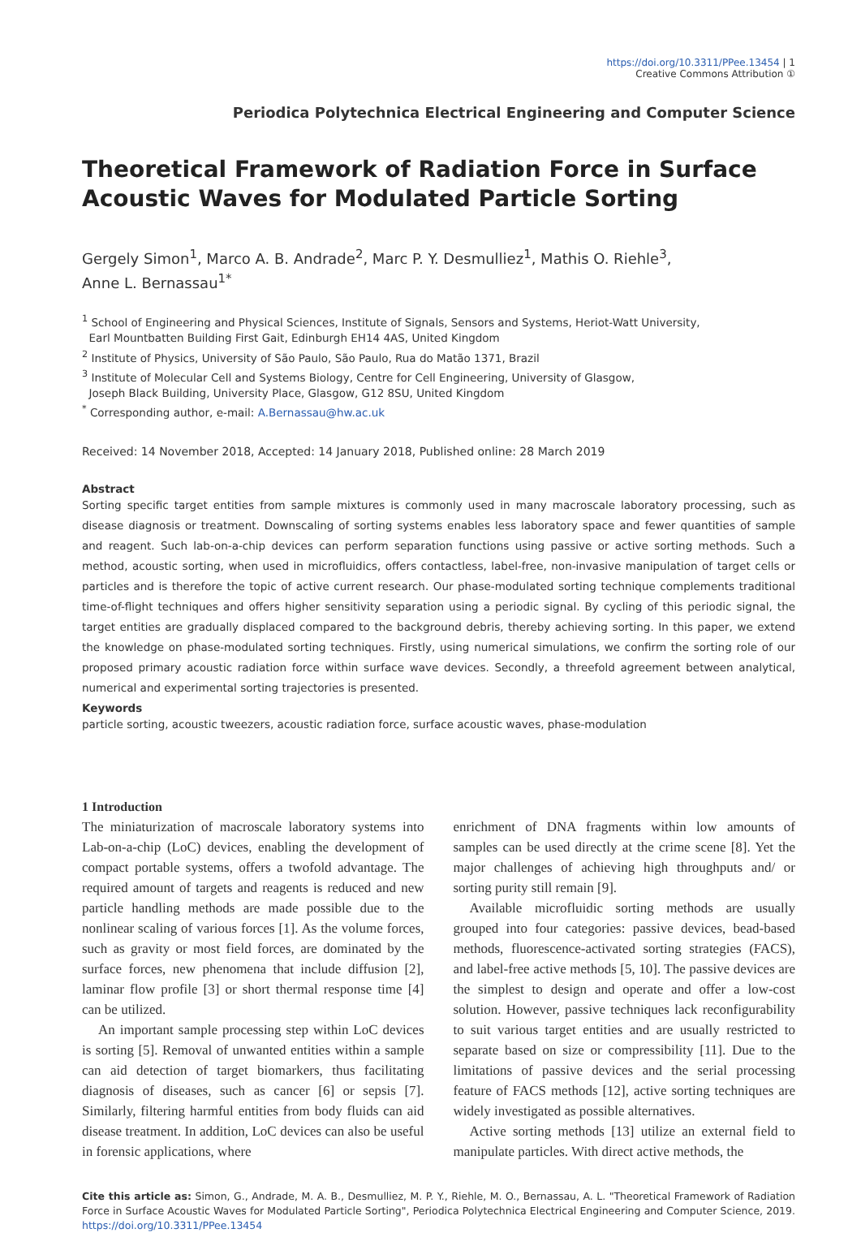https://doi.org/10.3311/PPee.13454 | 1
Creative Commons Attribution ①
Periodica Polytechnica Electrical Engineering and Computer Science
Theoretical Framework of Radiation Force in Surface Acoustic Waves for Modulated Particle Sorting
Gergely Simon<sup>1</sup>, Marco A. B. Andrade<sup>2</sup>, Marc P. Y. Desmulliez<sup>1</sup>, Mathis O. Riehle<sup>3</sup>,
Anne L. Bernassau<sup>1*</sup>
<sup>1</sup> School of Engineering and Physical Sciences, Institute of Signals, Sensors and Systems, Heriot-Watt University,
Earl Mountbatten Building First Gait, Edinburgh EH14 4AS, United Kingdom
<sup>2</sup> Institute of Physics, University of São Paulo, São Paulo, Rua do Matão 1371, Brazil
<sup>3</sup> Institute of Molecular Cell and Systems Biology, Centre for Cell Engineering, University of Glasgow,
Joseph Black Building, University Place, Glasgow, G12 8SU, United Kingdom
<sup>*</sup> Corresponding author, e-mail: A.Bernassau@hw.ac.uk
Received: 14 November 2018, Accepted: 14 January 2018, Published online: 28 March 2019
Abstract
Sorting specific target entities from sample mixtures is commonly used in many macroscale laboratory processing, such as disease diagnosis or treatment. Downscaling of sorting systems enables less laboratory space and fewer quantities of sample and reagent. Such lab-on-a-chip devices can perform separation functions using passive or active sorting methods. Such a method, acoustic sorting, when used in microfluidics, offers contactless, label-free, non-invasive manipulation of target cells or particles and is therefore the topic of active current research. Our phase-modulated sorting technique complements traditional time-of-flight techniques and offers higher sensitivity separation using a periodic signal. By cycling of this periodic signal, the target entities are gradually displaced compared to the background debris, thereby achieving sorting. In this paper, we extend the knowledge on phase-modulated sorting techniques. Firstly, using numerical simulations, we confirm the sorting role of our proposed primary acoustic radiation force within surface wave devices. Secondly, a threefold agreement between analytical, numerical and experimental sorting trajectories is presented.
Keywords
particle sorting, acoustic tweezers, acoustic radiation force, surface acoustic waves, phase-modulation
1 Introduction
The miniaturization of macroscale laboratory systems into Lab-on-a-chip (LoC) devices, enabling the development of compact portable systems, offers a twofold advantage. The required amount of targets and reagents is reduced and new particle handling methods are made possible due to the nonlinear scaling of various forces [1]. As the volume forces, such as gravity or most field forces, are dominated by the surface forces, new phenomena that include diffusion [2], laminar flow profile [3] or short thermal response time [4] can be utilized.
An important sample processing step within LoC devices is sorting [5]. Removal of unwanted entities within a sample can aid detection of target biomarkers, thus facilitating diagnosis of diseases, such as cancer [6] or sepsis [7]. Similarly, filtering harmful entities from body fluids can aid disease treatment. In addition, LoC devices can also be useful in forensic applications, where
enrichment of DNA fragments within low amounts of samples can be used directly at the crime scene [8]. Yet the major challenges of achieving high throughputs and/ or sorting purity still remain [9].
Available microfluidic sorting methods are usually grouped into four categories: passive devices, bead-based methods, fluorescence-activated sorting strategies (FACS), and label-free active methods [5, 10]. The passive devices are the simplest to design and operate and offer a low-cost solution. However, passive techniques lack reconfigurability to suit various target entities and are usually restricted to separate based on size or compressibility [11]. Due to the limitations of passive devices and the serial processing feature of FACS methods [12], active sorting techniques are widely investigated as possible alternatives.
Active sorting methods [13] utilize an external field to manipulate particles. With direct active methods, the
Cite this article as: Simon, G., Andrade, M. A. B., Desmulliez, M. P. Y., Riehle, M. O., Bernassau, A. L. "Theoretical Framework of Radiation Force in Surface Acoustic Waves for Modulated Particle Sorting", Periodica Polytechnica Electrical Engineering and Computer Science, 2019. https://doi.org/10.3311/PPee.13454